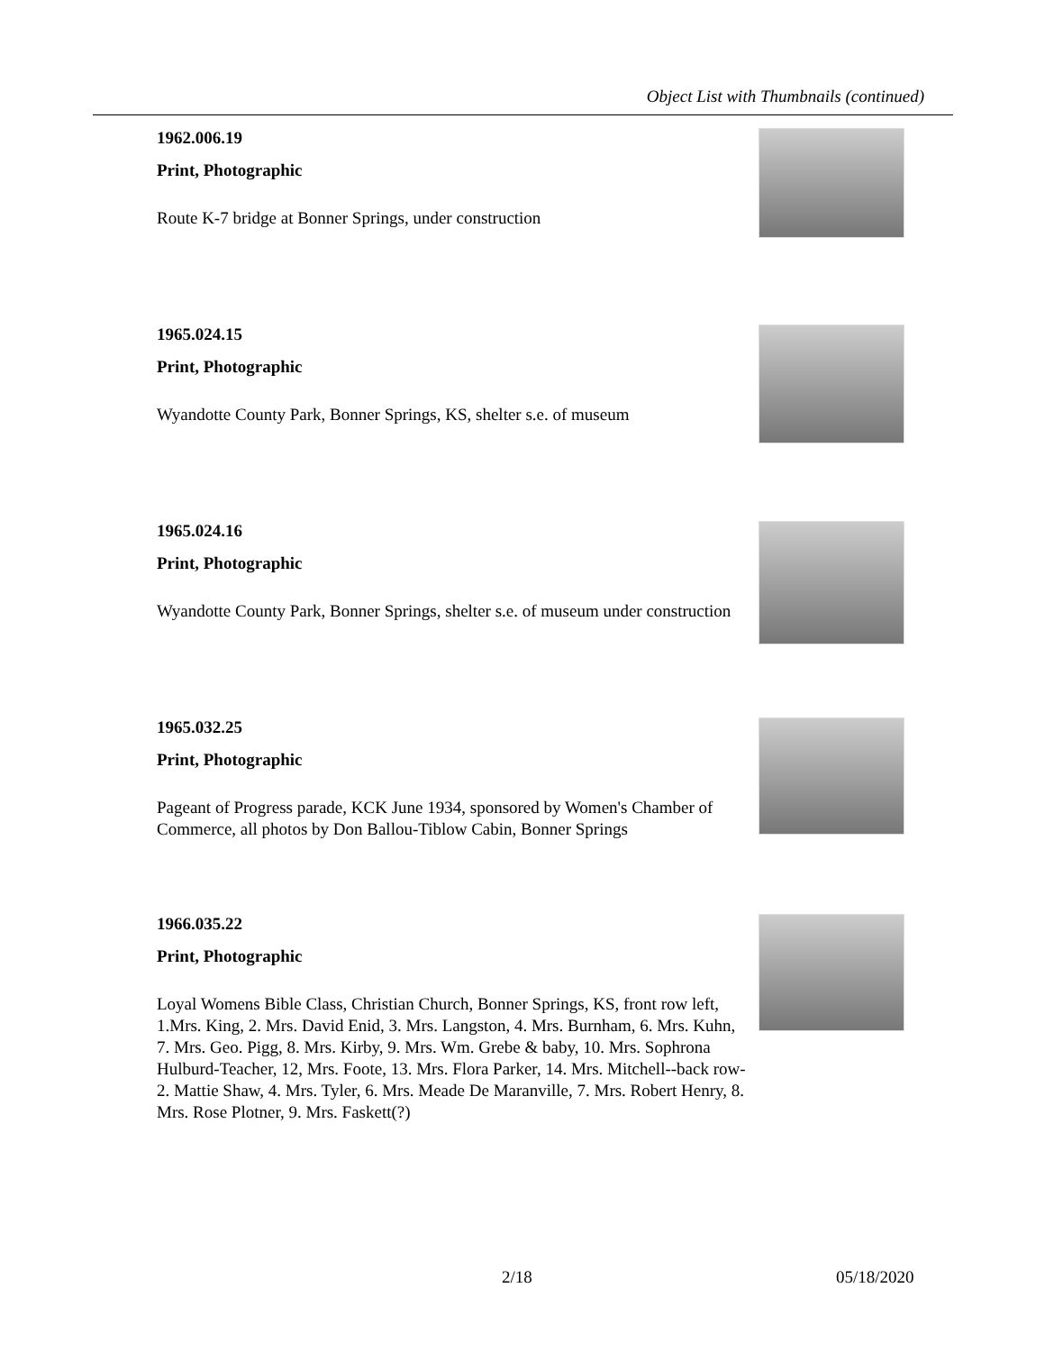Object List with Thumbnails (continued)
1962.006.19
Print, Photographic
Route K-7 bridge at Bonner Springs, under construction
1965.024.15
Print, Photographic
Wyandotte County Park, Bonner Springs, KS, shelter s.e. of museum
1965.024.16
Print, Photographic
Wyandotte County Park, Bonner Springs, shelter s.e. of museum under construction
1965.032.25
Print, Photographic
Pageant of Progress parade, KCK June 1934, sponsored by Women's Chamber of Commerce, all photos by Don Ballou-Tiblow Cabin, Bonner Springs
1966.035.22
Print, Photographic
Loyal Womens Bible Class, Christian Church, Bonner Springs, KS, front row left, 1.Mrs. King, 2. Mrs. David Enid, 3. Mrs. Langston, 4. Mrs. Burnham, 6. Mrs. Kuhn, 7. Mrs. Geo. Pigg, 8. Mrs. Kirby, 9. Mrs. Wm. Grebe & baby, 10. Mrs. Sophrona Hulburd-Teacher, 12, Mrs. Foote, 13. Mrs. Flora Parker, 14. Mrs. Mitchell--back row-2. Mattie Shaw, 4. Mrs. Tyler, 6. Mrs. Meade De Maranville, 7. Mrs. Robert Henry, 8. Mrs. Rose Plotner, 9. Mrs. Faskett(?)
2/18 05/18/2020